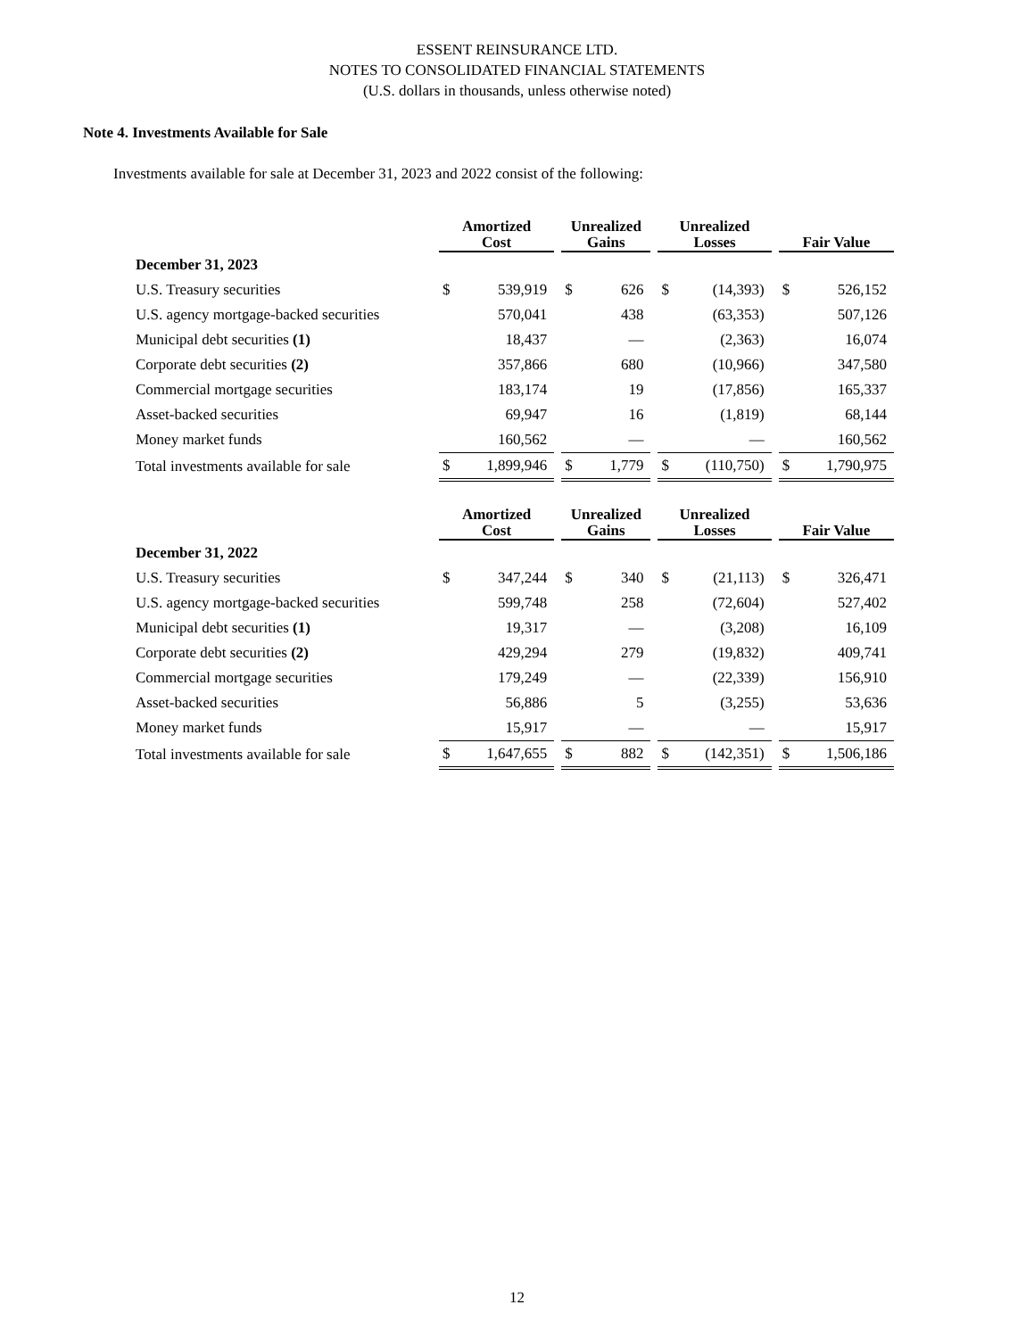ESSENT REINSURANCE LTD.
NOTES TO CONSOLIDATED FINANCIAL STATEMENTS
(U.S. dollars in thousands, unless otherwise noted)
Note 4. Investments Available for Sale
Investments available for sale at December 31, 2023 and 2022 consist of the following:
| | Amortized Cost | | | Unrealized Gains | | | Unrealized Losses | | | Fair Value | |
| --- | --- | --- | --- | --- | --- | --- | --- | --- | --- | --- | --- |
| December 31, 2023 | | | | | | | | | | | |
| U.S. Treasury securities | $ | 539,919 | | $ | 626 | | $ | (14,393) | | $ | 526,152 |
| U.S. agency mortgage-backed securities | | 570,041 | | | 438 | | | (63,353) | | | 507,126 |
| Municipal debt securities (1) | | 18,437 | | | — | | | (2,363) | | | 16,074 |
| Corporate debt securities (2) | | 357,866 | | | 680 | | | (10,966) | | | 347,580 |
| Commercial mortgage securities | | 183,174 | | | 19 | | | (17,856) | | | 165,337 |
| Asset-backed securities | | 69,947 | | | 16 | | | (1,819) | | | 68,144 |
| Money market funds | | 160,562 | | | — | | | — | | | 160,562 |
| Total investments available for sale | $ | 1,899,946 | | $ | 1,779 | | $ | (110,750) | | $ | 1,790,975 |
| | Amortized Cost | | | Unrealized Gains | | | Unrealized Losses | | | Fair Value | |
| December 31, 2022 | | | | | | | | | | | |
| U.S. Treasury securities | $ | 347,244 | | $ | 340 | | $ | (21,113) | | $ | 326,471 |
| U.S. agency mortgage-backed securities | | 599,748 | | | 258 | | | (72,604) | | | 527,402 |
| Municipal debt securities (1) | | 19,317 | | | — | | | (3,208) | | | 16,109 |
| Corporate debt securities (2) | | 429,294 | | | 279 | | | (19,832) | | | 409,741 |
| Commercial mortgage securities | | 179,249 | | | — | | | (22,339) | | | 156,910 |
| Asset-backed securities | | 56,886 | | | 5 | | | (3,255) | | | 53,636 |
| Money market funds | | 15,917 | | | — | | | — | | | 15,917 |
| Total investments available for sale | $ | 1,647,655 | | $ | 882 | | $ | (142,351) | | $ | 1,506,186 |
12